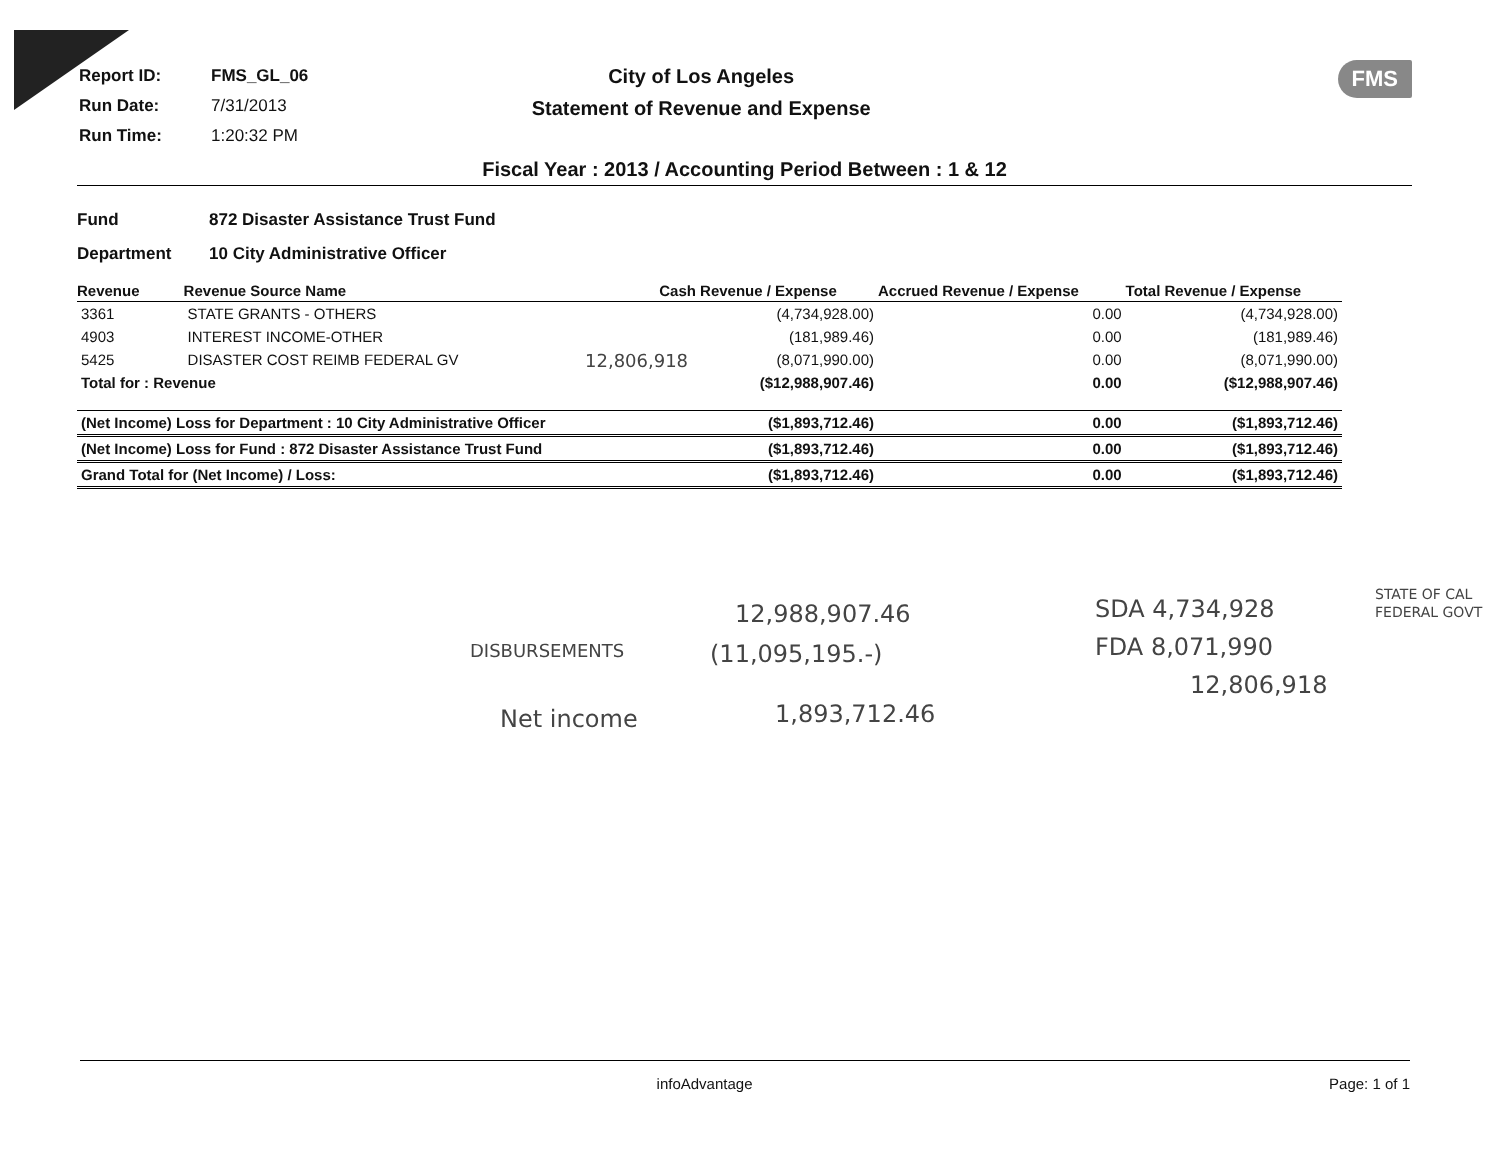| Report ID: | FMS_GL_06 |
| Run Date: | 7/31/2013 |
| Run Time: | 1:20:32 PM |
City of Los Angeles
Statement of Revenue and Expense
FMS
Fiscal Year : 2013 / Accounting Period Between : 1 & 12
Fund 872 Disaster Assistance Trust Fund
Department 10 City Administrative Officer
| Revenue | Revenue Source Name | Cash Revenue / Expense | Accrued Revenue / Expense | Total Revenue / Expense |
| --- | --- | --- | --- | --- |
| 3361 | STATE GRANTS - OTHERS | (4,734,928.00) | 0.00 | (4,734,928.00) |
| 4903 | INTEREST INCOME-OTHER | (181,989.46) | 0.00 | (181,989.46) |
| 5425 | DISASTER COST REIMB FEDERAL GV | (8,071,990.00) | 0.00 | (8,071,990.00) |
| Total for : Revenue | | ($12,988,907.46) | 0.00 | ($12,988,907.46) |
| (Net Income) Loss for Department : 10 City Administrative Officer | | ($1,893,712.46) | 0.00 | ($1,893,712.46) |
| (Net Income) Loss for Fund : 872 Disaster Assistance Trust Fund | | ($1,893,712.46) | 0.00 | ($1,893,712.46) |
| Grand Total for (Net Income) / Loss: | | ($1,893,712.46) | 0.00 | ($1,893,712.46) |
12,806,918
12,988,907.46
DISBURSEMENTS (11,095,195.-)
Net income 1,893,712.46
SDA 4,734,928
FDA 8,071,990
12,806,918
STATE OF CAL
FEDERAL GOVT
infoAdvantage Page: 1 of 1